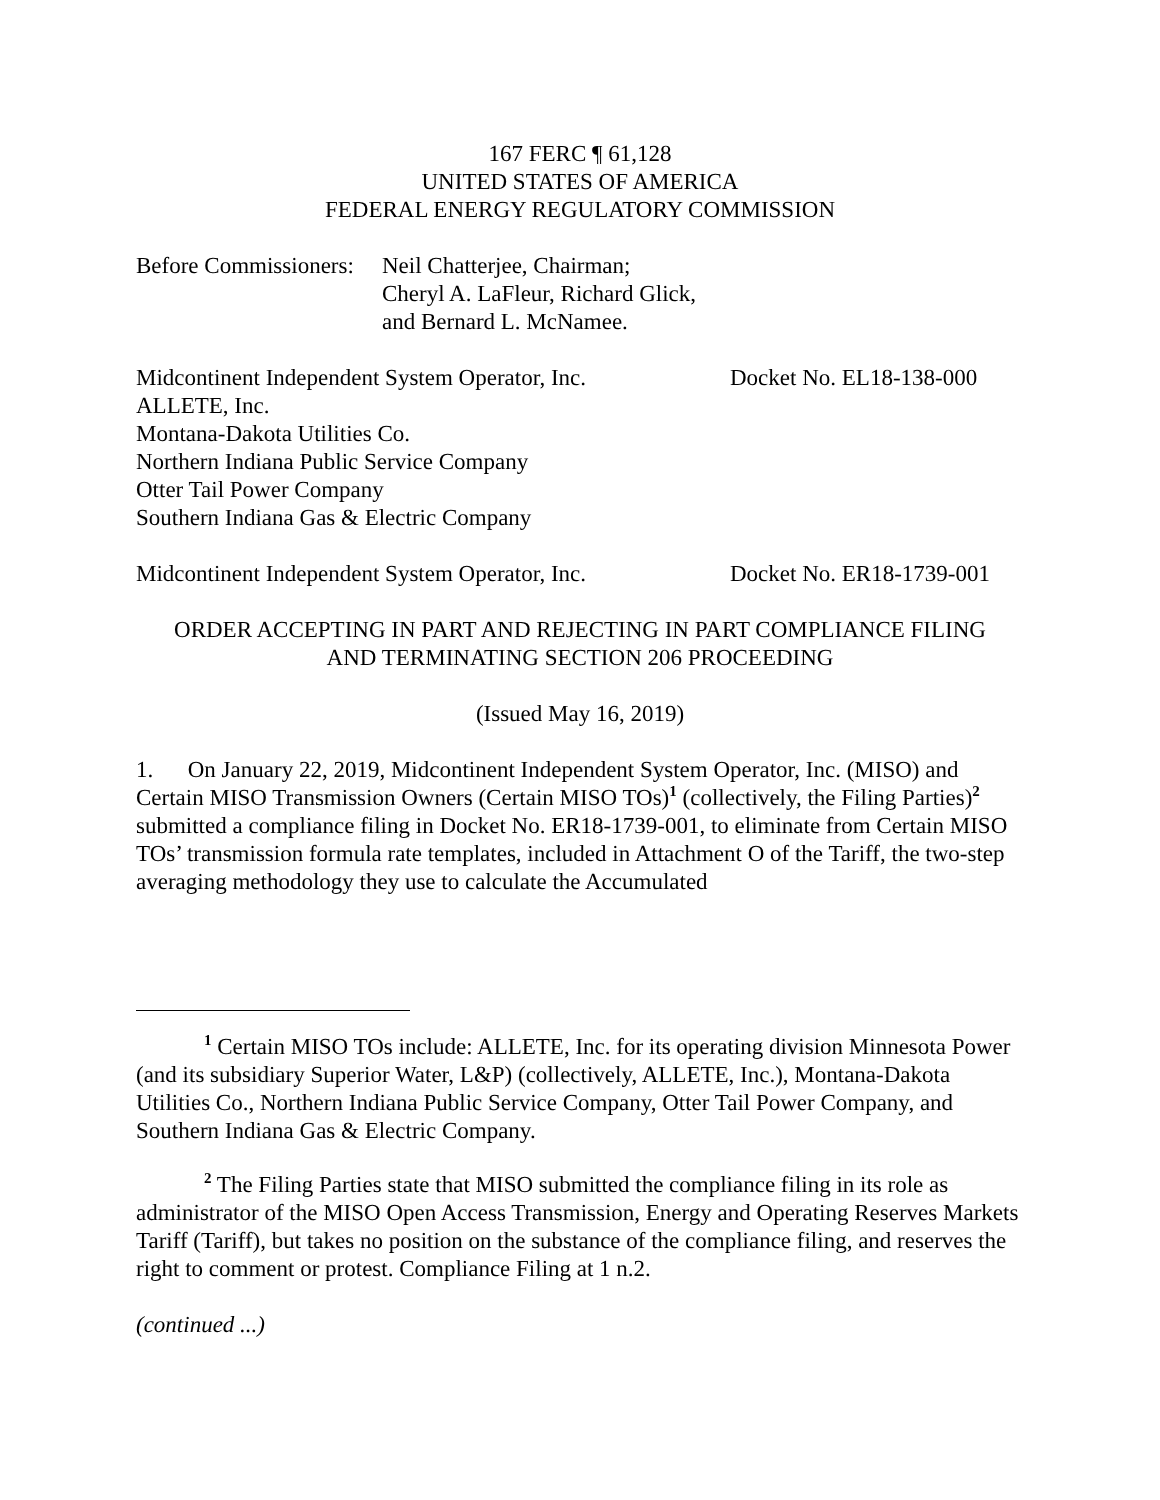167 FERC ¶ 61,128
UNITED STATES OF AMERICA
FEDERAL ENERGY REGULATORY COMMISSION
Before Commissioners:
Neil Chatterjee, Chairman;
Cheryl A. LaFleur, Richard Glick,
and Bernard L. McNamee.
Midcontinent Independent System Operator, Inc.
ALLETE, Inc.
Montana-Dakota Utilities Co.
Northern Indiana Public Service Company
Otter Tail Power Company
Southern Indiana Gas & Electric Company
Docket No. EL18-138-000
Midcontinent Independent System Operator, Inc.
Docket No. ER18-1739-001
ORDER ACCEPTING IN PART AND REJECTING IN PART COMPLIANCE FILING
AND TERMINATING SECTION 206 PROCEEDING
(Issued May 16, 2019)
1. On January 22, 2019, Midcontinent Independent System Operator, Inc. (MISO) and Certain MISO Transmission Owners (Certain MISO TOs)<sup>1</sup> (collectively, the Filing Parties)<sup>2</sup> submitted a compliance filing in Docket No. ER18-1739-001, to eliminate from Certain MISO TOs’ transmission formula rate templates, included in Attachment O of the Tariff, the two-step averaging methodology they use to calculate the Accumulated
<sup>1</sup> Certain MISO TOs include: ALLETE, Inc. for its operating division Minnesota Power (and its subsidiary Superior Water, L&P) (collectively, ALLETE, Inc.), Montana-Dakota Utilities Co., Northern Indiana Public Service Company, Otter Tail Power Company, and Southern Indiana Gas & Electric Company.
<sup>2</sup> The Filing Parties state that MISO submitted the compliance filing in its role as administrator of the MISO Open Access Transmission, Energy and Operating Reserves Markets Tariff (Tariff), but takes no position on the substance of the compliance filing, and reserves the right to comment or protest. Compliance Filing at 1 n.2.
(continued ...)